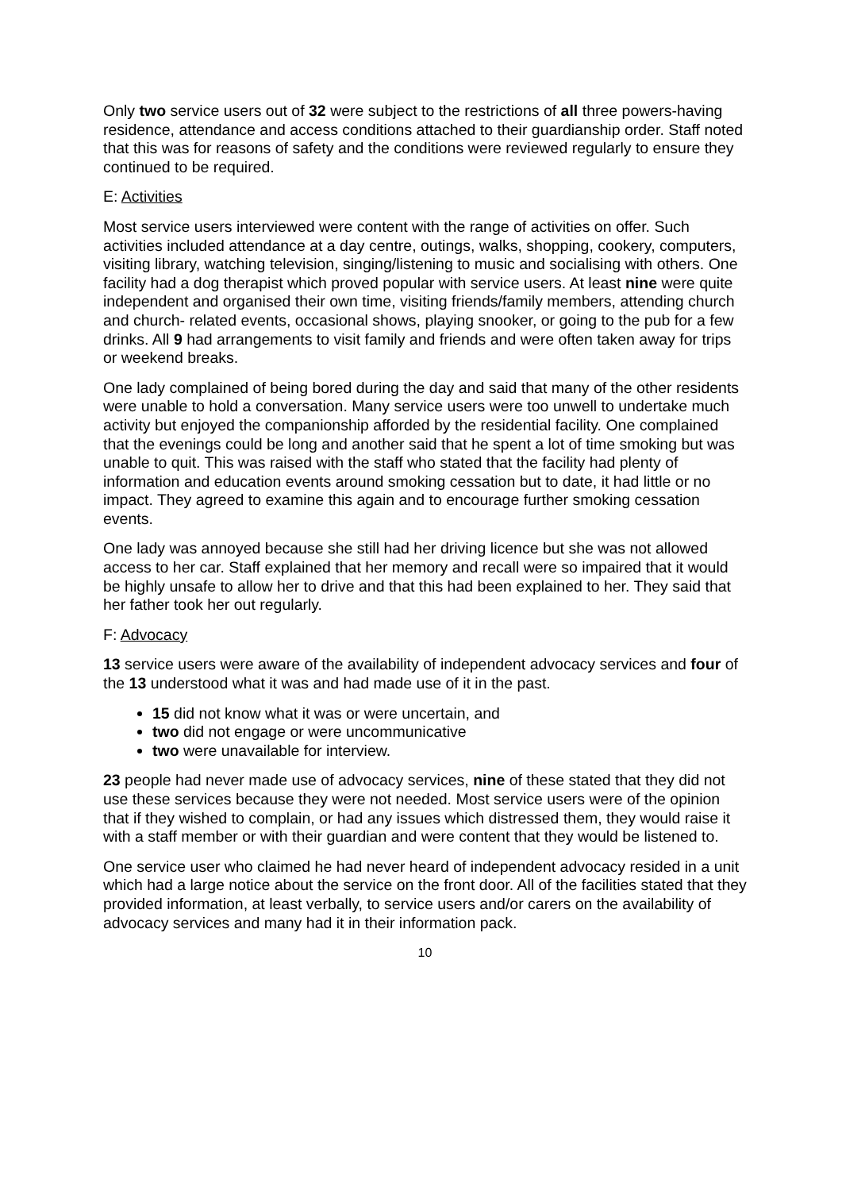Only two service users out of 32 were subject to the restrictions of all three powers-having residence, attendance and access conditions attached to their guardianship order. Staff noted that this was for reasons of safety and the conditions were reviewed regularly to ensure they continued to be required.
E: Activities
Most service users interviewed were content with the range of activities on offer. Such activities included attendance at a day centre, outings, walks, shopping, cookery, computers, visiting library, watching television, singing/listening to music and socialising with others. One facility had a dog therapist which proved popular with service users. At least nine were quite independent and organised their own time, visiting friends/family members, attending church and church- related events, occasional shows, playing snooker, or going to the pub for a few drinks. All 9 had arrangements to visit family and friends and were often taken away for trips or weekend breaks.
One lady complained of being bored during the day and said that many of the other residents were unable to hold a conversation. Many service users were too unwell to undertake much activity but enjoyed the companionship afforded by the residential facility. One complained that the evenings could be long and another said that he spent a lot of time smoking but was unable to quit. This was raised with the staff who stated that the facility had plenty of information and education events around smoking cessation but to date, it had little or no impact. They agreed to examine this again and to encourage further smoking cessation events.
One lady was annoyed because she still had her driving licence but she was not allowed access to her car. Staff explained that her memory and recall were so impaired that it would be highly unsafe to allow her to drive and that this had been explained to her. They said that her father took her out regularly.
F: Advocacy
13 service users were aware of the availability of independent advocacy services and four of the 13 understood what it was and had made use of it in the past.
15 did not know what it was or were uncertain, and
two did not engage or were uncommunicative
two were unavailable for interview.
23 people had never made use of advocacy services, nine of these stated that they did not use these services because they were not needed. Most service users were of the opinion that if they wished to complain, or had any issues which distressed them, they would raise it with a staff member or with their guardian and were content that they would be listened to.
One service user who claimed he had never heard of independent advocacy resided in a unit which had a large notice about the service on the front door. All of the facilities stated that they provided information, at least verbally, to service users and/or carers on the availability of advocacy services and many had it in their information pack.
10